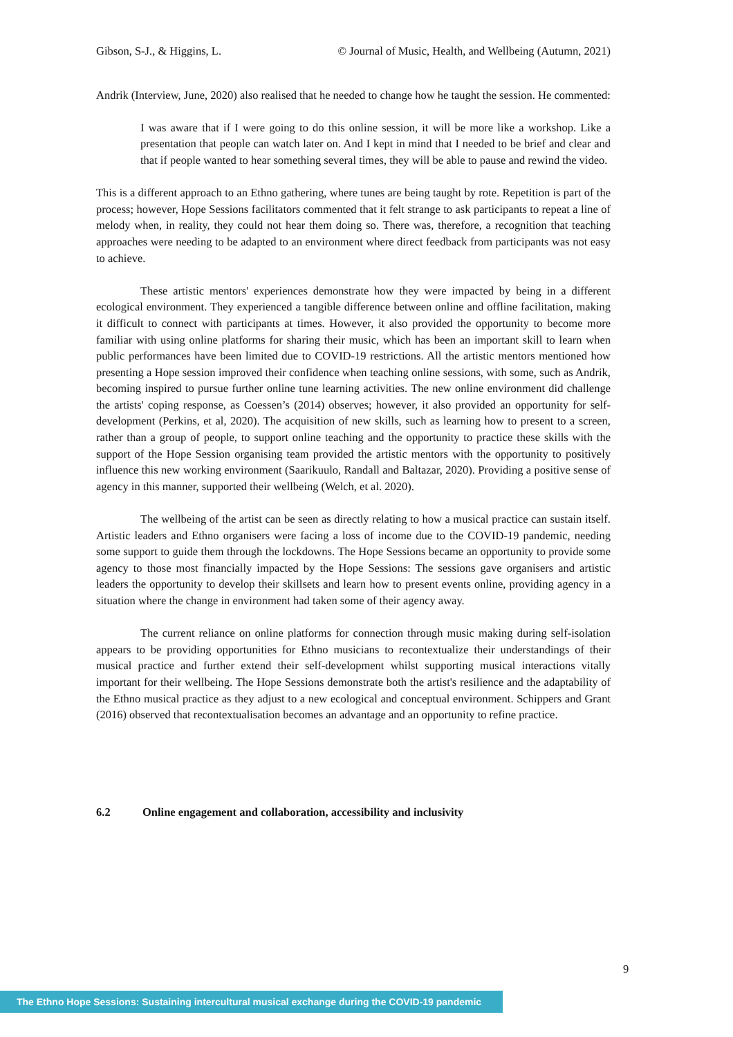Gibson, S-J., & Higgins, L. © Journal of Music, Health, and Wellbeing (Autumn, 2021)
Andrik (Interview, June, 2020) also realised that he needed to change how he taught the session. He commented:
I was aware that if I were going to do this online session, it will be more like a workshop. Like a presentation that people can watch later on. And I kept in mind that I needed to be brief and clear and that if people wanted to hear something several times, they will be able to pause and rewind the video.
This is a different approach to an Ethno gathering, where tunes are being taught by rote. Repetition is part of the process; however, Hope Sessions facilitators commented that it felt strange to ask participants to repeat a line of melody when, in reality, they could not hear them doing so. There was, therefore, a recognition that teaching approaches were needing to be adapted to an environment where direct feedback from participants was not easy to achieve.
These artistic mentors' experiences demonstrate how they were impacted by being in a different ecological environment. They experienced a tangible difference between online and offline facilitation, making it difficult to connect with participants at times. However, it also provided the opportunity to become more familiar with using online platforms for sharing their music, which has been an important skill to learn when public performances have been limited due to COVID-19 restrictions. All the artistic mentors mentioned how presenting a Hope session improved their confidence when teaching online sessions, with some, such as Andrik, becoming inspired to pursue further online tune learning activities. The new online environment did challenge the artists' coping response, as Coessen’s (2014) observes; however, it also provided an opportunity for self-development (Perkins, et al, 2020). The acquisition of new skills, such as learning how to present to a screen, rather than a group of people, to support online teaching and the opportunity to practice these skills with the support of the Hope Session organising team provided the artistic mentors with the opportunity to positively influence this new working environment (Saarikuulo, Randall and Baltazar, 2020). Providing a positive sense of agency in this manner, supported their wellbeing (Welch, et al. 2020).
The wellbeing of the artist can be seen as directly relating to how a musical practice can sustain itself. Artistic leaders and Ethno organisers were facing a loss of income due to the COVID-19 pandemic, needing some support to guide them through the lockdowns. The Hope Sessions became an opportunity to provide some agency to those most financially impacted by the Hope Sessions: The sessions gave organisers and artistic leaders the opportunity to develop their skillsets and learn how to present events online, providing agency in a situation where the change in environment had taken some of their agency away.
The current reliance on online platforms for connection through music making during self-isolation appears to be providing opportunities for Ethno musicians to recontextualize their understandings of their musical practice and further extend their self-development whilst supporting musical interactions vitally important for their wellbeing. The Hope Sessions demonstrate both the artist's resilience and the adaptability of the Ethno musical practice as they adjust to a new ecological and conceptual environment. Schippers and Grant (2016) observed that recontextualisation becomes an advantage and an opportunity to refine practice.
6.2 Online engagement and collaboration, accessibility and inclusivity
9
The Ethno Hope Sessions: Sustaining intercultural musical exchange during the COVID-19 pandemic